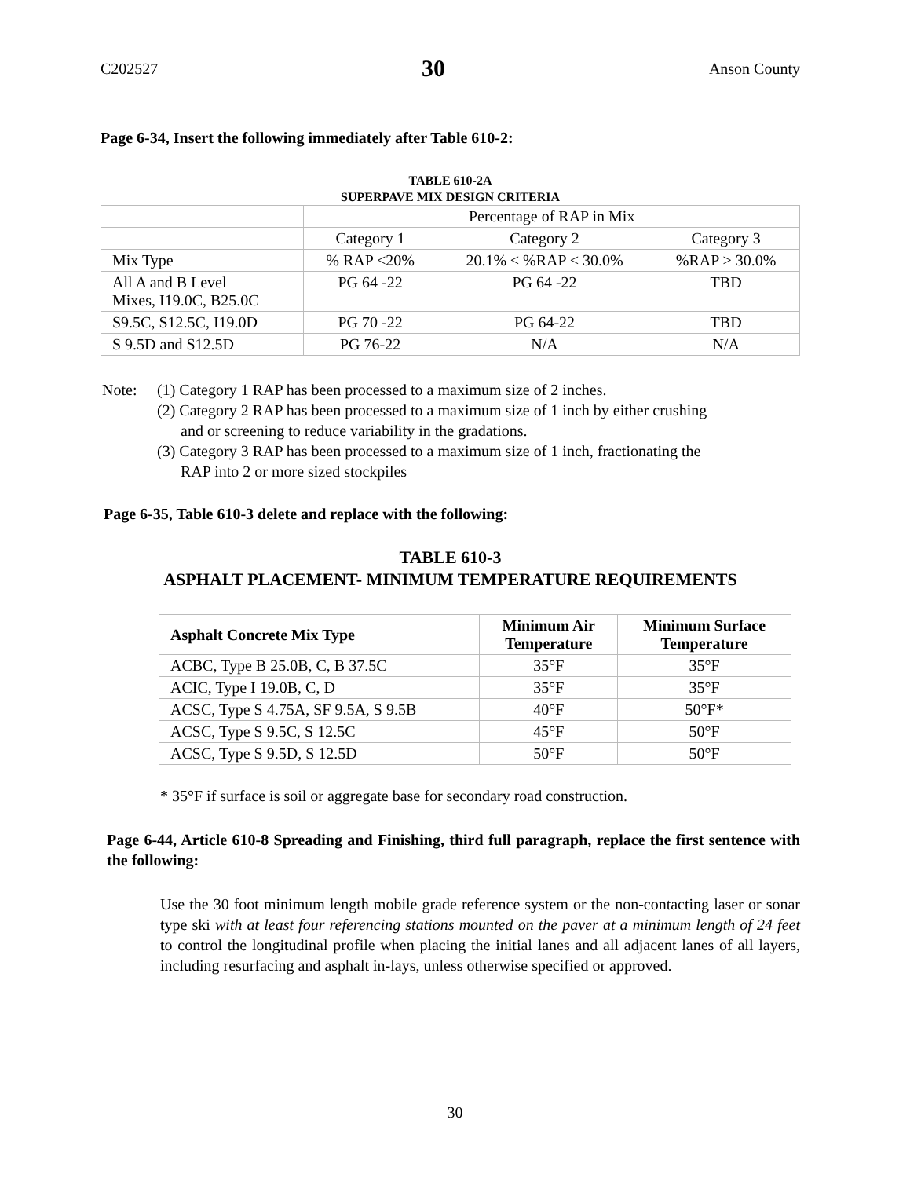C202527 30 Anson County
Page 6-34, Insert the following immediately after Table 610-2:
TABLE 610-2A
SUPERPAVE MIX DESIGN CRITERIA
| | Percentage of RAP in Mix | | |
| | Category 1 | Category 2 | Category 3 |
| Mix Type | % RAP ≤20% | 20.1% ≤ %RAP ≤ 30.0% | %RAP > 30.0% |
| All A and B Level Mixes, I19.0C, B25.0C | PG 64 -22 | PG 64 -22 | TBD |
| S9.5C, S12.5C, I19.0D | PG 70 -22 | PG 64-22 | TBD |
| S 9.5D and S12.5D | PG 76-22 | N/A | N/A |
Note: (1) Category 1 RAP has been processed to a maximum size of 2 inches.
(2) Category 2 RAP has been processed to a maximum size of 1 inch by either crushing
and or screening to reduce variability in the gradations.
(3) Category 3 RAP has been processed to a maximum size of 1 inch, fractionating the
RAP into 2 or more sized stockpiles
Page 6-35, Table 610-3 delete and replace with the following:
TABLE 610-3
ASPHALT PLACEMENT- MINIMUM TEMPERATURE REQUIREMENTS
| Asphalt Concrete Mix Type | Minimum Air Temperature | Minimum Surface Temperature |
| --- | --- | --- |
| ACBC, Type B 25.0B, C, B 37.5C | 35°F | 35°F |
| ACIC, Type I 19.0B, C, D | 35°F | 35°F |
| ACSC, Type S 4.75A, SF 9.5A, S 9.5B | 40°F | 50°F* |
| ACSC, Type S 9.5C, S 12.5C | 45°F | 50°F |
| ACSC, Type S 9.5D, S 12.5D | 50°F | 50°F |
* 35°F if surface is soil or aggregate base for secondary road construction.
Page 6-44, Article 610-8 Spreading and Finishing, third full paragraph, replace the first sentence with the following:
Use the 30 foot minimum length mobile grade reference system or the non-contacting laser or sonar type ski with at least four referencing stations mounted on the paver at a minimum length of 24 feet to control the longitudinal profile when placing the initial lanes and all adjacent lanes of all layers, including resurfacing and asphalt in-lays, unless otherwise specified or approved.
30